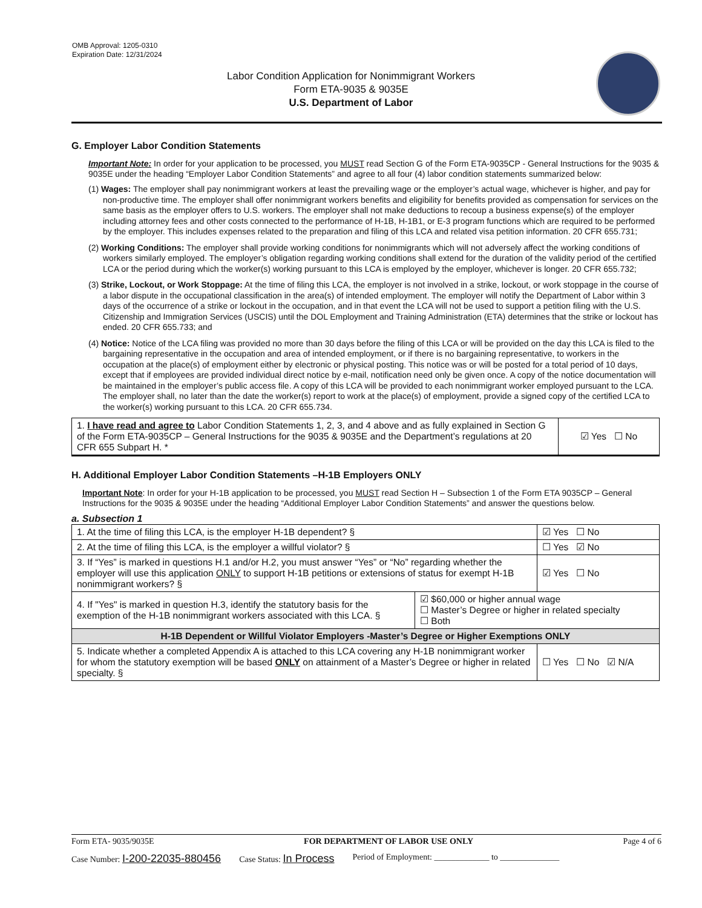OMB Approval: 1205-0310
Expiration Date: 12/31/2024
Labor Condition Application for Nonimmigrant Workers
Form ETA-9035 & 9035E
U.S. Department of Labor
G. Employer Labor Condition Statements
Important Note: In order for your application to be processed, you MUST read Section G of the Form ETA-9035CP - General Instructions for the 9035 & 9035E under the heading “Employer Labor Condition Statements” and agree to all four (4) labor condition statements summarized below:
(1) Wages: The employer shall pay nonimmigrant workers at least the prevailing wage or the employer’s actual wage, whichever is higher, and pay for non-productive time. The employer shall offer nonimmigrant workers benefits and eligibility for benefits provided as compensation for services on the same basis as the employer offers to U.S. workers. The employer shall not make deductions to recoup a business expense(s) of the employer including attorney fees and other costs connected to the performance of H-1B, H-1B1, or E-3 program functions which are required to be performed by the employer. This includes expenses related to the preparation and filing of this LCA and related visa petition information. 20 CFR 655.731;
(2) Working Conditions: The employer shall provide working conditions for nonimmigrants which will not adversely affect the working conditions of workers similarly employed. The employer’s obligation regarding working conditions shall extend for the duration of the validity period of the certified LCA or the period during which the worker(s) working pursuant to this LCA is employed by the employer, whichever is longer. 20 CFR 655.732;
(3) Strike, Lockout, or Work Stoppage: At the time of filing this LCA, the employer is not involved in a strike, lockout, or work stoppage in the course of a labor dispute in the occupational classification in the area(s) of intended employment. The employer will notify the Department of Labor within 3 days of the occurrence of a strike or lockout in the occupation, and in that event the LCA will not be used to support a petition filing with the U.S. Citizenship and Immigration Services (USCIS) until the DOL Employment and Training Administration (ETA) determines that the strike or lockout has ended. 20 CFR 655.733; and
(4) Notice: Notice of the LCA filing was provided no more than 30 days before the filing of this LCA or will be provided on the day this LCA is filed to the bargaining representative in the occupation and area of intended employment, or if there is no bargaining representative, to workers in the occupation at the place(s) of employment either by electronic or physical posting. This notice was or will be posted for a total period of 10 days, except that if employees are provided individual direct notice by e-mail, notification need only be given once. A copy of the notice documentation will be maintained in the employer’s public access file. A copy of this LCA will be provided to each nonimmigrant worker employed pursuant to the LCA. The employer shall, no later than the date the worker(s) report to work at the place(s) of employment, provide a signed copy of the certified LCA to the worker(s) working pursuant to this LCA. 20 CFR 655.734.
| 1. I have read and agree to Labor Condition Statements 1, 2, 3, and 4 above and as fully explained in Section G of the Form ETA-9035CP – General Instructions for the 9035 & 9035E and the Department’s regulations at 20 CFR 655 Subpart H. * | ☑ Yes ☐ No |
H. Additional Employer Labor Condition Statements –H-1B Employers ONLY
Important Note: In order for your H-1B application to be processed, you MUST read Section H – Subsection 1 of the Form ETA 9035CP – General Instructions for the 9035 & 9035E under the heading “Additional Employer Labor Condition Statements” and answer the questions below.
a. Subsection 1
| 1. At the time of filing this LCA, is the employer H-1B dependent? § | | ☑ Yes ☐ No |
| 2. At the time of filing this LCA, is the employer a willful violator? § | | ☐ Yes ☑ No |
| 3. If “Yes” is marked in questions H.1 and/or H.2, you must answer “Yes” or “No” regarding whether the employer will use this application ONLY to support H-1B petitions or extensions of status for exempt H-1B nonimmigrant workers? § | | ☑ Yes ☐ No |
| 4. If "Yes" is marked in question H.3, identify the statutory basis for the exemption of the H-1B nonimmigrant workers associated with this LCA. § | ☑ $60,000 or higher annual wage ☐ Master’s Degree or higher in related specialty ☐ Both | |
| H-1B Dependent or Willful Violator Employers -Master’s Degree or Higher Exemptions ONLY | | |
| 5. Indicate whether a completed Appendix A is attached to this LCA covering any H-1B nonimmigrant worker for whom the statutory exemption will be based ONLY on attainment of a Master’s Degree or higher in related specialty. § | | ☐ Yes ☐ No ☑ N/A |
Form ETA- 9035/9035E FOR DEPARTMENT OF LABOR USE ONLY Page 4 of 6
Case Number: I-200-22035-880456 Case Status: In Process Period of Employment: _____________ to ______________